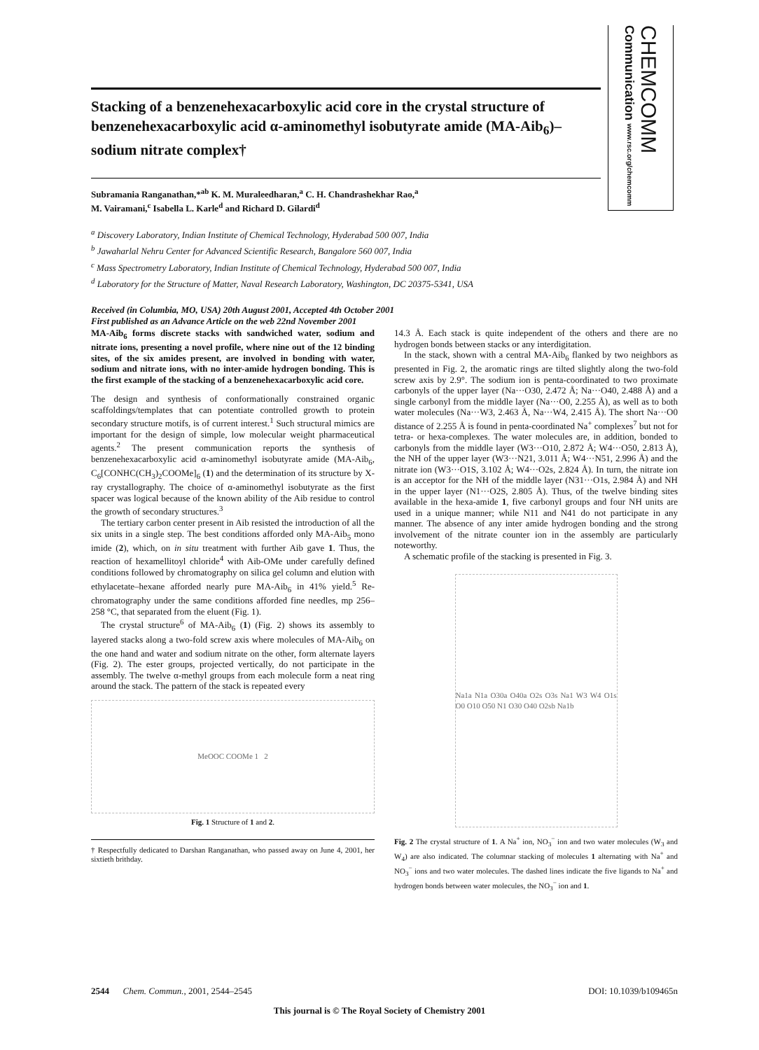CHEMCOMM Communication www.rsc.org/chemcomm
Stacking of a benzenehexacarboxylic acid core in the crystal structure of benzenehexacarboxylic acid α-aminomethyl isobutyrate amide (MA-Aib<sub>6</sub>)–sodium nitrate complex†
Subramania Ranganathan,*<sup>ab</sup> K. M. Muraleedharan,<sup>a</sup> C. H. Chandrashekhar Rao,<sup>a</sup>
M. Vairamani,<sup>c</sup> Isabella L. Karle<sup>d</sup> and Richard D. Gilardi<sup>d</sup>
<sup>a</sup> Discovery Laboratory, Indian Institute of Chemical Technology, Hyderabad 500 007, India
<sup>b</sup> Jawaharlal Nehru Center for Advanced Scientific Research, Bangalore 560 007, India
<sup>c</sup> Mass Spectrometry Laboratory, Indian Institute of Chemical Technology, Hyderabad 500 007, India
<sup>d</sup> Laboratory for the Structure of Matter, Naval Research Laboratory, Washington, DC 20375-5341, USA
Received (in Columbia, MO, USA) 20th August 2001, Accepted 4th October 2001
First published as an Advance Article on the web 22nd November 2001
MA-Aib<sub>6</sub> forms discrete stacks with sandwiched water, sodium and nitrate ions, presenting a novel profile, where nine out of the 12 binding sites, of the six amides present, are involved in bonding with water, sodium and nitrate ions, with no inter-amide hydrogen bonding. This is the first example of the stacking of a benzenehexacarboxylic acid core.
The design and synthesis of conformationally constrained organic scaffoldings/templates that can potentiate controlled growth to protein secondary structure motifs, is of current interest.<sup>1</sup> Such structural mimics are important for the design of simple, low molecular weight pharmaceutical agents.<sup>2</sup> The present communication reports the synthesis of benzenehexacarboxylic acid α-aminomethyl isobutyrate amide (MA-Aib<sub>6</sub>, C<sub>6</sub>[CONHC(CH<sub>3</sub>)<sub>2</sub>COOMe]<sub>6</sub> (1) and the determination of its structure by X-ray crystallography. The choice of α-aminomethyl isobutyrate as the first spacer was logical because of the known ability of the Aib residue to control the growth of secondary structures.<sup>3</sup>
The tertiary carbon center present in Aib resisted the introduction of all the six units in a single step. The best conditions afforded only MA-Aib<sub>5</sub> mono imide (2), which, on in situ treatment with further Aib gave 1. Thus, the reaction of hexamellitoyl chloride<sup>4</sup> with Aib-OMe under carefully defined conditions followed by chromatography on silica gel column and elution with ethylacetate–hexane afforded nearly pure MA-Aib<sub>6</sub> in 41% yield.<sup>5</sup> Re-chromatography under the same conditions afforded fine needles, mp 256–258 °C, that separated from the eluent (Fig. 1).
The crystal structure<sup>6</sup> of MA-Aib<sub>6</sub> (1) (Fig. 2) shows its assembly to layered stacks along a two-fold screw axis where molecules of MA-Aib<sub>6</sub> on the one hand and water and sodium nitrate on the other, form alternate layers (Fig. 2). The ester groups, projected vertically, do not participate in the assembly. The twelve α-methyl groups from each molecule form a neat ring around the stack. The pattern of the stack is repeated every
MeOOC COOMe 1 2
Fig. 1 Structure of 1 and 2.
† Respectfully dedicated to Darshan Ranganathan, who passed away on June 4, 2001, her sixtieth brithday.
14.3 Å. Each stack is quite independent of the others and there are no hydrogen bonds between stacks or any interdigitation.
In the stack, shown with a central MA-Aib<sub>6</sub> flanked by two neighbors as presented in Fig. 2, the aromatic rings are tilted slightly along the two-fold screw axis by 2.9°. The sodium ion is penta-coordinated to two proximate carbonyls of the upper layer (Na···O30, 2.472 Å; Na···O40, 2.488 Å) and a single carbonyl from the middle layer (Na···O0, 2.255 Å), as well as to both water molecules (Na···W3, 2.463 Å, Na···W4, 2.415 Å). The short Na···O0 distance of 2.255 Å is found in penta-coordinated Na<sup>+</sup> complexes<sup>7</sup> but not for tetra- or hexa-complexes. The water molecules are, in addition, bonded to carbonyls from the middle layer (W3···O10, 2.872 Å; W4···O50, 2.813 Å), the NH of the upper layer (W3···N21, 3.011 Å; W4···N51, 2.996 Å) and the nitrate ion (W3···O1S, 3.102 Å; W4···O2s, 2.824 Å). In turn, the nitrate ion is an acceptor for the NH of the middle layer (N31···O1s, 2.984 Å) and NH in the upper layer (N1···O2S, 2.805 Å). Thus, of the twelve binding sites available in the hexa-amide 1, five carbonyl groups and four NH units are used in a unique manner; while N11 and N41 do not participate in any manner. The absence of any inter amide hydrogen bonding and the strong involvement of the nitrate counter ion in the assembly are particularly noteworthy.
A schematic profile of the stacking is presented in Fig. 3.
Na1a N1a O30a O40a O2s O3s Na1 W3 W4 O1s O0 O10 O50 N1 O30 O40 O2sb Na1b
Fig. 2 The crystal structure of 1. A Na<sup>+</sup> ion, NO<sub>3</sub><sup>−</sup> ion and two water molecules (W<sub>3</sub> and W<sub>4</sub>) are also indicated. The columnar stacking of molecules 1 alternating with Na<sup>+</sup> and NO<sub>3</sub><sup>−</sup> ions and two water molecules. The dashed lines indicate the five ligands to Na<sup>+</sup> and hydrogen bonds between water molecules, the NO<sub>3</sub><sup>−</sup> ion and 1.
2544 Chem. Commun., 2001, 2544–2545 DOI: 10.1039/b109465n
This journal is © The Royal Society of Chemistry 2001